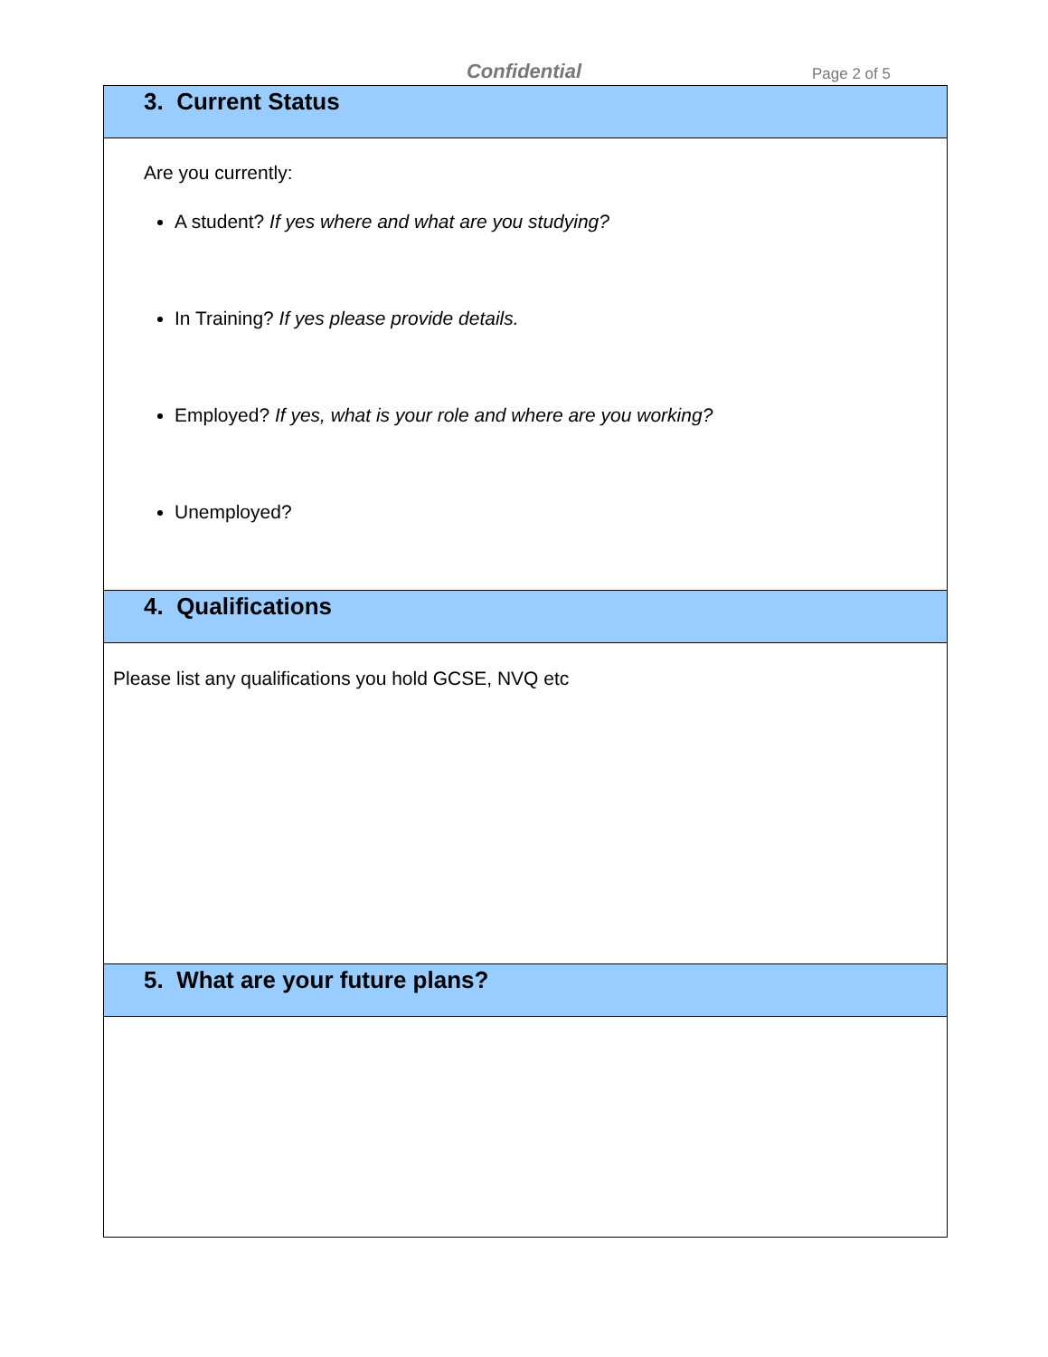Confidential Page 2 of 5
3. Current Status
Are you currently:
A student? If yes where and what are you studying?
In Training? If yes please provide details.
Employed? If yes, what is your role and where are you working?
Unemployed?
4. Qualifications
Please list any qualifications you hold GCSE, NVQ etc
5. What are your future plans?